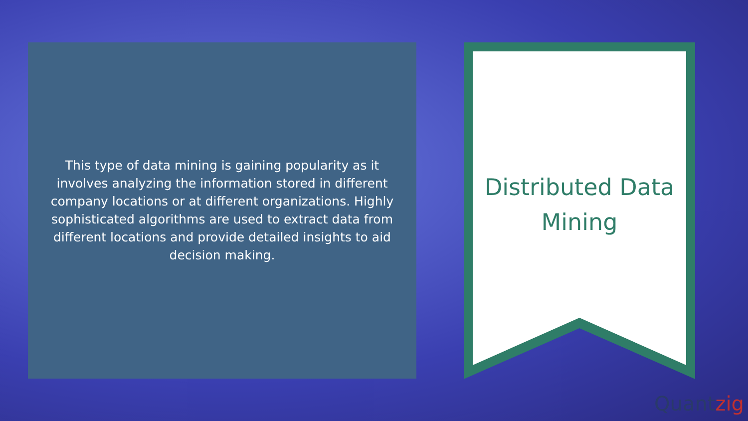This type of data mining is gaining popularity as it involves analyzing the information stored in different company locations or at different organizations. Highly sophisticated algorithms are used to extract data from different locations and provide detailed insights to aid decision making.
Distributed Data Mining
Quantzig